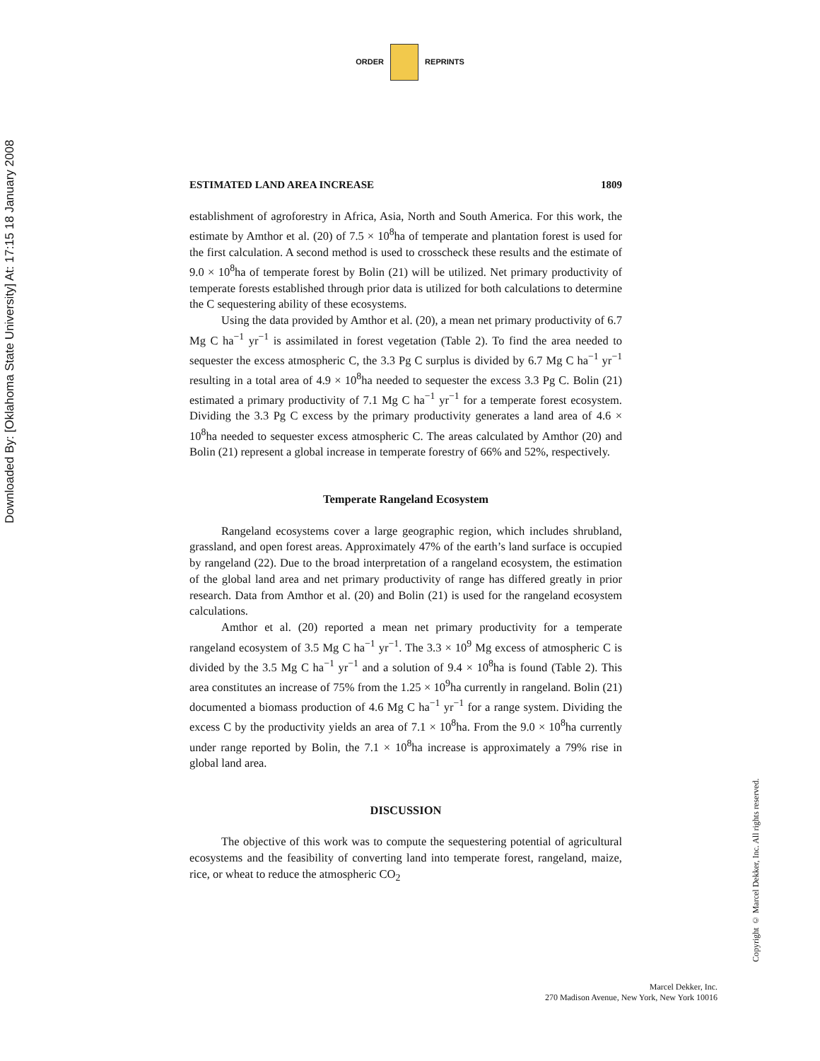Downloaded By: [Oklahoma State University] At: 17:15 18 January 2008
ORDER REPRINTS
ESTIMATED LAND AREA INCREASE 1809
establishment of agroforestry in Africa, Asia, North and South America. For this work, the estimate by Amthor et al. (20) of 7.5 × 10<sup>8</sup>ha of temperate and plantation forest is used for the first calculation. A second method is used to crosscheck these results and the estimate of 9.0 × 10<sup>8</sup>ha of temperate forest by Bolin (21) will be utilized. Net primary productivity of temperate forests established through prior data is utilized for both calculations to determine the C sequestering ability of these ecosystems.
Using the data provided by Amthor et al. (20), a mean net primary productivity of 6.7 Mg C ha<sup>−1</sup> yr<sup>−1</sup> is assimilated in forest vegetation (Table 2). To find the area needed to sequester the excess atmospheric C, the 3.3 Pg C surplus is divided by 6.7 Mg C ha<sup>−1</sup> yr<sup>−1</sup> resulting in a total area of 4.9 × 10<sup>8</sup>ha needed to sequester the excess 3.3 Pg C. Bolin (21) estimated a primary productivity of 7.1 Mg C ha<sup>−1</sup> yr<sup>−1</sup> for a temperate forest ecosystem. Dividing the 3.3 Pg C excess by the primary productivity generates a land area of 4.6 × 10<sup>8</sup>ha needed to sequester excess atmospheric C. The areas calculated by Amthor (20) and Bolin (21) represent a global increase in temperate forestry of 66% and 52%, respectively.
Temperate Rangeland Ecosystem
Rangeland ecosystems cover a large geographic region, which includes shrubland, grassland, and open forest areas. Approximately 47% of the earth’s land surface is occupied by rangeland (22). Due to the broad interpretation of a rangeland ecosystem, the estimation of the global land area and net primary productivity of range has differed greatly in prior research. Data from Amthor et al. (20) and Bolin (21) is used for the rangeland ecosystem calculations.
Amthor et al. (20) reported a mean net primary productivity for a temperate rangeland ecosystem of 3.5 Mg C ha<sup>−1</sup> yr<sup>−1</sup>. The 3.3 × 10<sup>9</sup> Mg excess of atmospheric C is divided by the 3.5 Mg C ha<sup>−1</sup> yr<sup>−1</sup> and a solution of 9.4 × 10<sup>8</sup>ha is found (Table 2). This area constitutes an increase of 75% from the 1.25 × 10<sup>9</sup>ha currently in rangeland. Bolin (21) documented a biomass production of 4.6 Mg C ha<sup>−1</sup> yr<sup>−1</sup> for a range system. Dividing the excess C by the productivity yields an area of 7.1 × 10<sup>8</sup>ha. From the 9.0 × 10<sup>8</sup>ha currently under range reported by Bolin, the 7.1 × 10<sup>8</sup>ha increase is approximately a 79% rise in global land area.
DISCUSSION
The objective of this work was to compute the sequestering potential of agricultural ecosystems and the feasibility of converting land into temperate forest, rangeland, maize, rice, or wheat to reduce the atmospheric CO<sub>2</sub>
Copyright © Marcel Dekker, Inc. All rights reserved.
Marcel Dekker, Inc.
270 Madison Avenue, New York, New York 10016